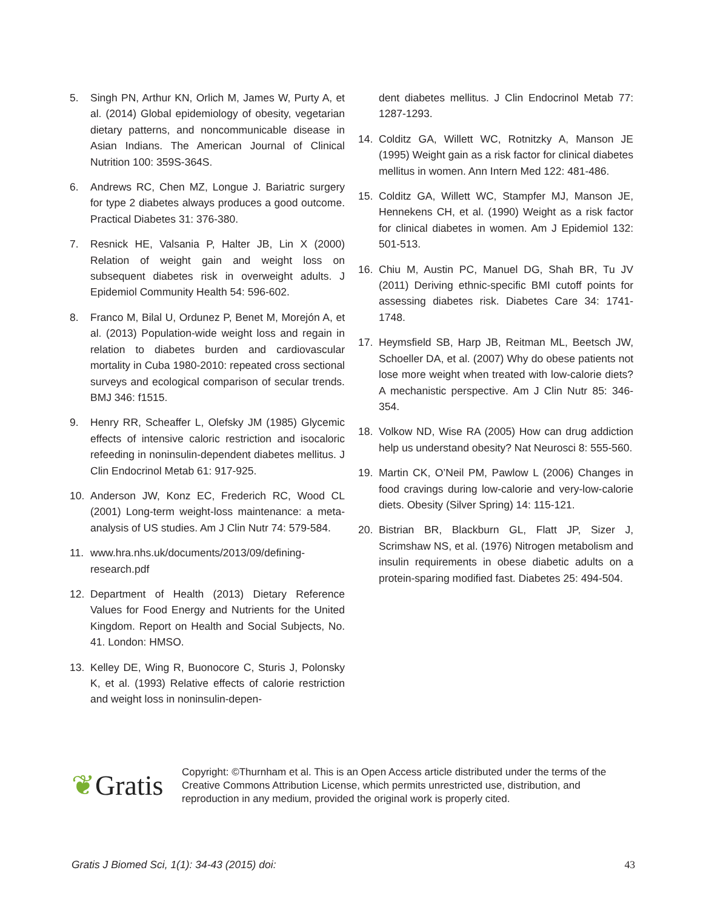5. Singh PN, Arthur KN, Orlich M, James W, Purty A, et al. (2014) Global epidemiology of obesity, vegetarian dietary patterns, and noncommunicable disease in Asian Indians. The American Journal of Clinical Nutrition 100: 359S-364S.
6. Andrews RC, Chen MZ, Longue J. Bariatric surgery for type 2 diabetes always produces a good outcome. Practical Diabetes 31: 376-380.
7. Resnick HE, Valsania P, Halter JB, Lin X (2000) Relation of weight gain and weight loss on subsequent diabetes risk in overweight adults. J Epidemiol Community Health 54: 596-602.
8. Franco M, Bilal U, Ordunez P, Benet M, Morejón A, et al. (2013) Population-wide weight loss and regain in relation to diabetes burden and cardiovascular mortality in Cuba 1980-2010: repeated cross sectional surveys and ecological comparison of secular trends. BMJ 346: f1515.
9. Henry RR, Scheaffer L, Olefsky JM (1985) Glycemic effects of intensive caloric restriction and isocaloric refeeding in noninsulin-dependent diabetes mellitus. J Clin Endocrinol Metab 61: 917-925.
10. Anderson JW, Konz EC, Frederich RC, Wood CL (2001) Long-term weight-loss maintenance: a meta-analysis of US studies. Am J Clin Nutr 74: 579-584.
11. www.hra.nhs.uk/documents/2013/09/defining-research.pdf
12. Department of Health (2013) Dietary Reference Values for Food Energy and Nutrients for the United Kingdom. Report on Health and Social Subjects, No. 41. London: HMSO.
13. Kelley DE, Wing R, Buonocore C, Sturis J, Polonsky K, et al. (1993) Relative effects of calorie restriction and weight loss in noninsulin-depen-
dent diabetes mellitus. J Clin Endocrinol Metab 77: 1287-1293.
14. Colditz GA, Willett WC, Rotnitzky A, Manson JE (1995) Weight gain as a risk factor for clinical diabetes mellitus in women. Ann Intern Med 122: 481-486.
15. Colditz GA, Willett WC, Stampfer MJ, Manson JE, Hennekens CH, et al. (1990) Weight as a risk factor for clinical diabetes in women. Am J Epidemiol 132: 501-513.
16. Chiu M, Austin PC, Manuel DG, Shah BR, Tu JV (2011) Deriving ethnic-specific BMI cutoff points for assessing diabetes risk. Diabetes Care 34: 1741-1748.
17. Heymsfield SB, Harp JB, Reitman ML, Beetsch JW, Schoeller DA, et al. (2007) Why do obese patients not lose more weight when treated with low-calorie diets? A mechanistic perspective. Am J Clin Nutr 85: 346-354.
18. Volkow ND, Wise RA (2005) How can drug addiction help us understand obesity? Nat Neurosci 8: 555-560.
19. Martin CK, O’Neil PM, Pawlow L (2006) Changes in food cravings during low-calorie and very-low-calorie diets. Obesity (Silver Spring) 14: 115-121.
20. Bistrian BR, Blackburn GL, Flatt JP, Sizer J, Scrimshaw NS, et al. (1976) Nitrogen metabolism and insulin requirements in obese diabetic adults on a protein-sparing modified fast. Diabetes 25: 494-504.
❦Gratis
Copyright: ©Thurnham et al. This is an Open Access article distributed under the terms of the Creative Commons Attribution License, which permits unrestricted use, distribution, and reproduction in any medium, provided the original work is properly cited.
Gratis J Biomed Sci, 1(1): 34-43 (2015) doi: 43